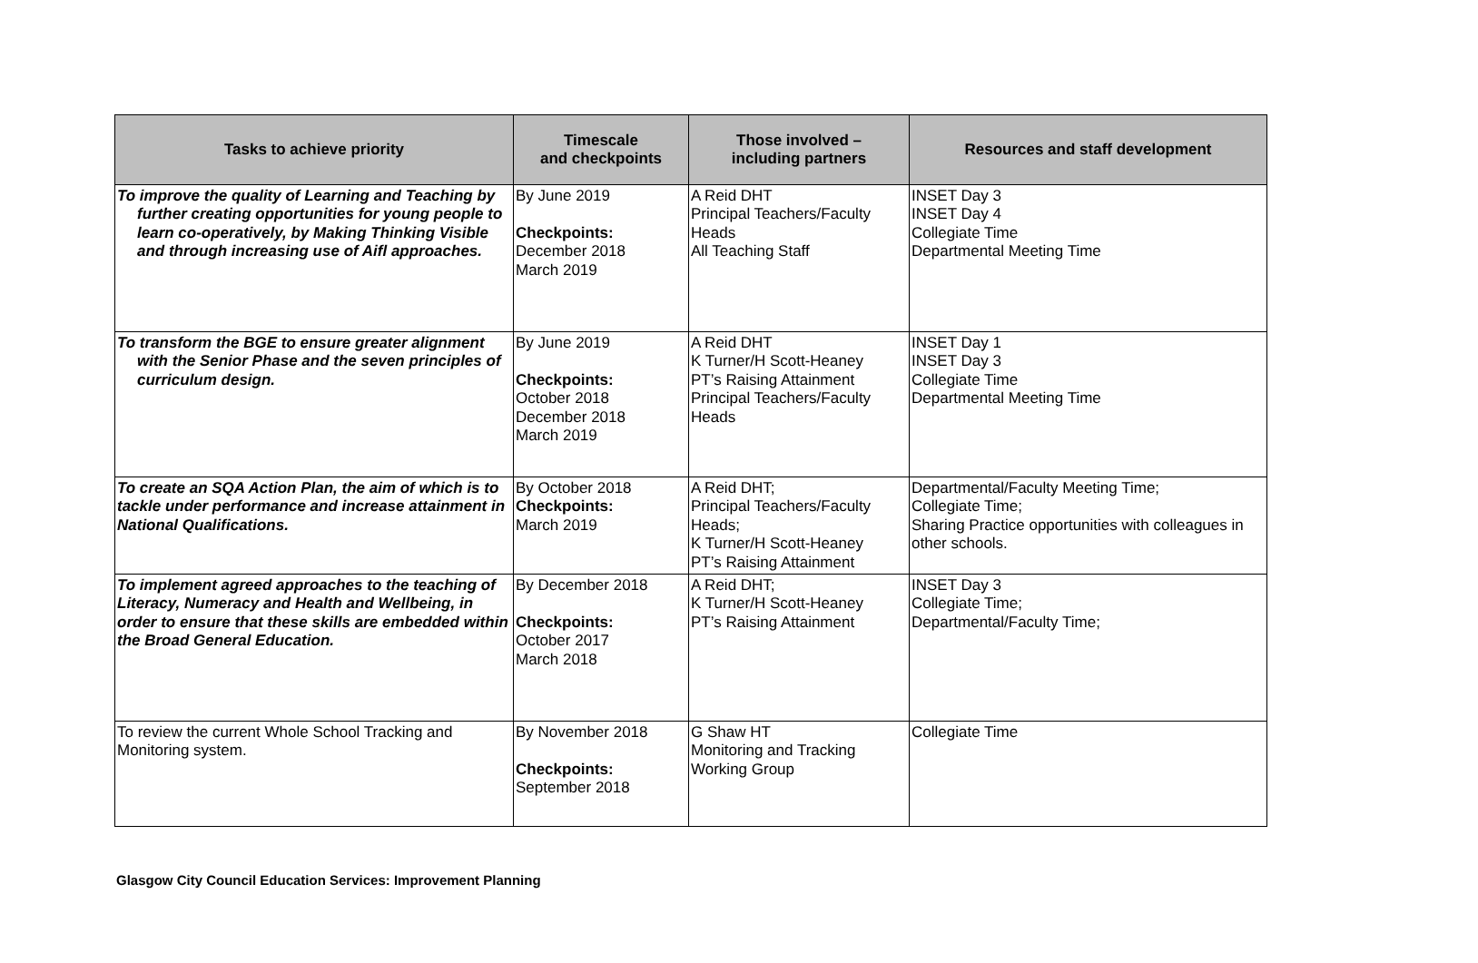| Tasks to achieve priority | Timescale and checkpoints | Those involved – including partners | Resources and staff development |
| --- | --- | --- | --- |
| To improve the quality of Learning and Teaching by further creating opportunities for young people to learn co-operatively, by Making Thinking Visible and through increasing use of Aifl approaches. | By June 2019 Checkpoints: December 2018 March 2019 | A Reid DHT Principal Teachers/Faculty Heads All Teaching Staff | INSET Day 3 INSET Day 4 Collegiate Time Departmental Meeting Time |
| To transform the BGE to ensure greater alignment with the Senior Phase and the seven principles of curriculum design. | By June 2019 Checkpoints: October 2018 December 2018 March 2019 | A Reid DHT K Turner/H Scott-Heaney PT’s Raising Attainment Principal Teachers/Faculty Heads | INSET Day 1 INSET Day 3 Collegiate Time Departmental Meeting Time |
| To create an SQA Action Plan, the aim of which is to tackle under performance and increase attainment in National Qualifications. | By October 2018 Checkpoints: March 2019 | A Reid DHT; Principal Teachers/Faculty Heads; K Turner/H Scott-Heaney PT’s Raising Attainment | Departmental/Faculty Meeting Time; Collegiate Time; Sharing Practice opportunities with colleagues in other schools. |
| To implement agreed approaches to the teaching of Literacy, Numeracy and Health and Wellbeing, in order to ensure that these skills are embedded within the Broad General Education. | By December 2018 Checkpoints: October 2017 March 2018 | A Reid DHT; K Turner/H Scott-Heaney PT’s Raising Attainment | INSET Day 3 Collegiate Time; Departmental/Faculty Time; |
| To review the current Whole School Tracking and Monitoring system. | By November 2018 Checkpoints: September 2018 | G Shaw HT Monitoring and Tracking Working Group | Collegiate Time |
Glasgow City Council Education Services: Improvement Planning